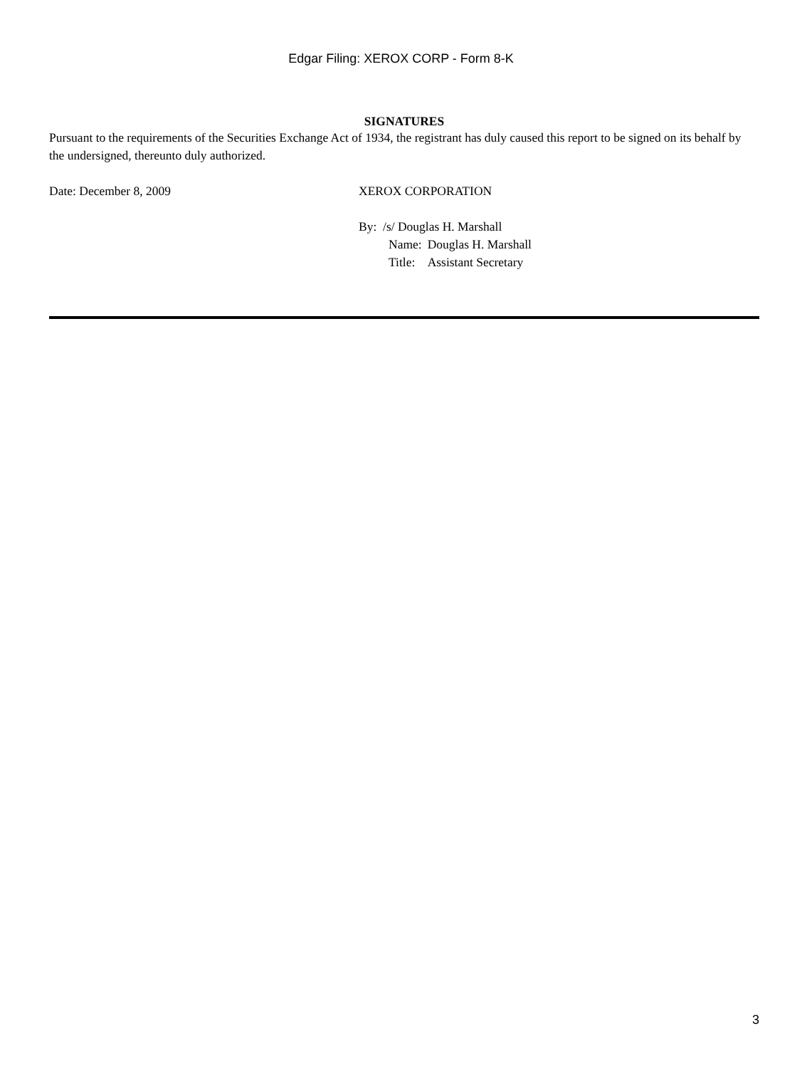Edgar Filing: XEROX CORP - Form 8-K
SIGNATURES
Pursuant to the requirements of the Securities Exchange Act of 1934, the registrant has duly caused this report to be signed on its behalf by the undersigned, thereunto duly authorized.
Date: December 8, 2009 XEROX CORPORATION
By: /s/ Douglas H. Marshall
| Name: | Douglas H. Marshall |
| Title: | Assistant Secretary |
3